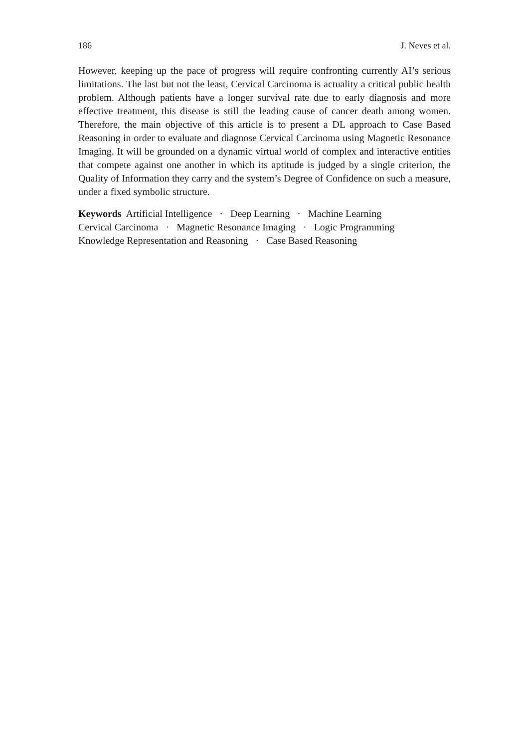186 J. Neves et al.
However, keeping up the pace of progress will require confronting currently AI’s serious limitations. The last but not the least, Cervical Carcinoma is actuality a critical public health problem. Although patients have a longer survival rate due to early diagnosis and more effective treatment, this disease is still the leading cause of cancer death among women. Therefore, the main objective of this article is to present a DL approach to Case Based Reasoning in order to evaluate and diagnose Cervical Carcinoma using Magnetic Resonance Imaging. It will be grounded on a dynamic virtual world of complex and interactive entities that compete against one another in which its aptitude is judged by a single criterion, the Quality of Information they carry and the system’s Degree of Confidence on such a measure, under a fixed symbolic structure.
Keywords Artificial Intelligence · Deep Learning · Machine Learning
Cervical Carcinoma · Magnetic Resonance Imaging · Logic Programming
Knowledge Representation and Reasoning · Case Based Reasoning